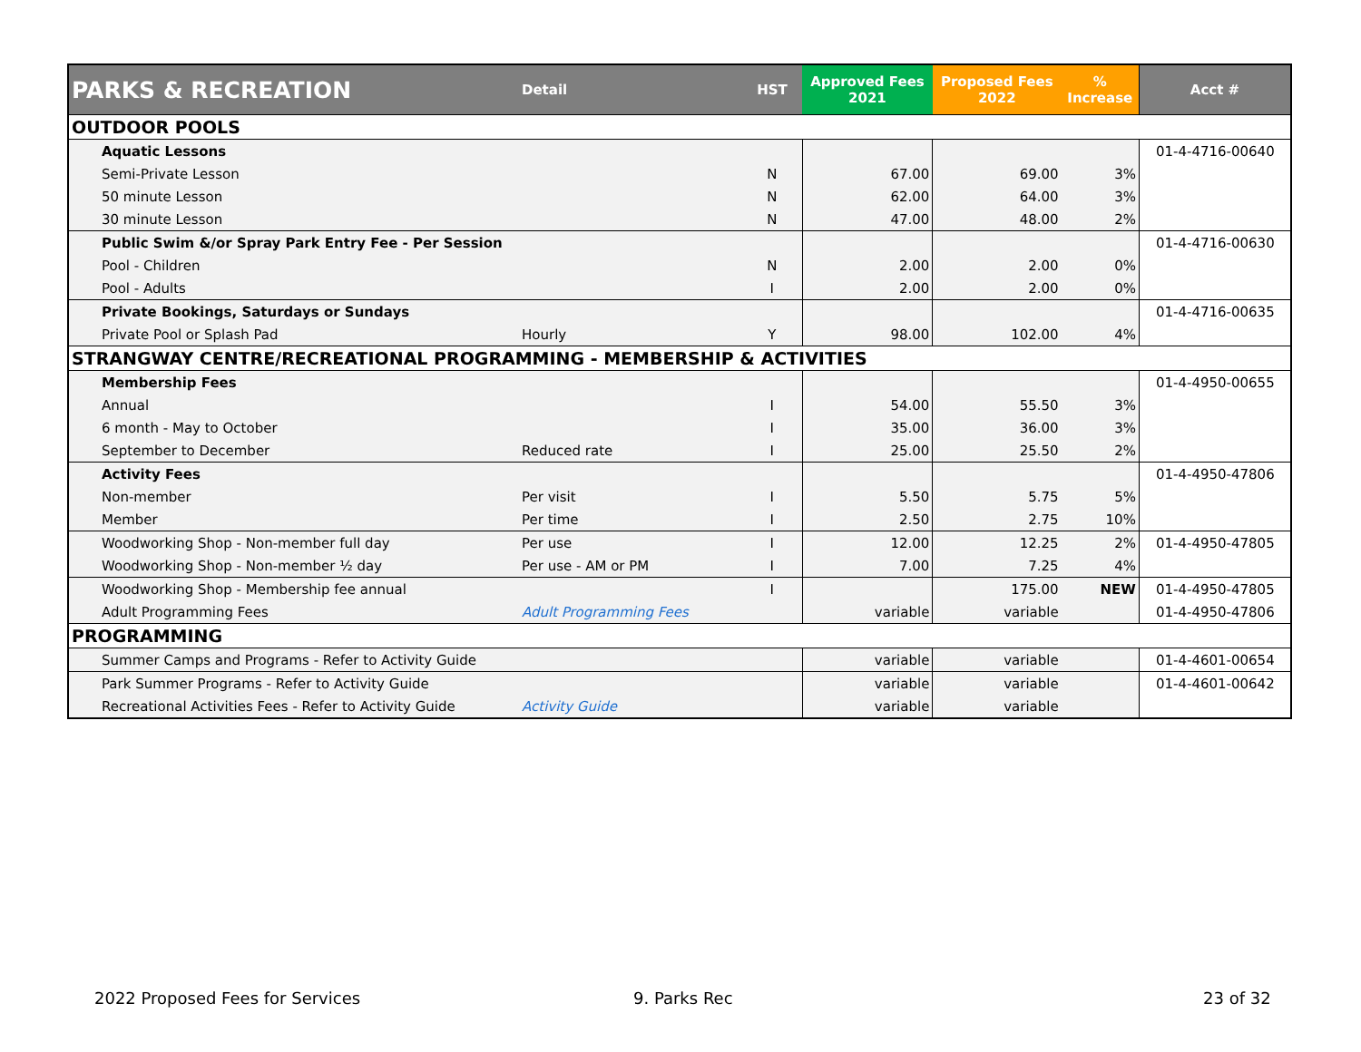| PARKS & RECREATION | Detail | HST | Approved Fees 2021 | Proposed Fees 2022 | % Increase | Acct # |
| --- | --- | --- | --- | --- | --- | --- |
| OUTDOOR POOLS | | | | | | |
| Aquatic Lessons | | | | | | 01-4-4716-00640 |
| Semi-Private Lesson | | N | 67.00 | 69.00 | 3% | |
| 50 minute Lesson | | N | 62.00 | 64.00 | 3% | |
| 30 minute Lesson | | N | 47.00 | 48.00 | 2% | |
| Public Swim &/or Spray Park Entry Fee - Per Session | | | | | | 01-4-4716-00630 |
| Pool - Children | | N | 2.00 | 2.00 | 0% | |
| Pool - Adults | | I | 2.00 | 2.00 | 0% | |
| Private Bookings, Saturdays or Sundays | | | | | | 01-4-4716-00635 |
| Private Pool or Splash Pad | Hourly | Y | 98.00 | 102.00 | 4% | |
| STRANGWAY CENTRE/RECREATIONAL PROGRAMMING - MEMBERSHIP & ACTIVITIES | | | | | | |
| Membership Fees | | | | | | 01-4-4950-00655 |
| Annual | | I | 54.00 | 55.50 | 3% | |
| 6 month - May to October | | I | 35.00 | 36.00 | 3% | |
| September to December | Reduced rate | I | 25.00 | 25.50 | 2% | |
| Activity Fees | | | | | | 01-4-4950-47806 |
| Non-member | Per visit | I | 5.50 | 5.75 | 5% | |
| Member | Per time | I | 2.50 | 2.75 | 10% | |
| Woodworking Shop - Non-member full day | Per use | I | 12.00 | 12.25 | 2% | 01-4-4950-47805 |
| Woodworking Shop - Non-member ½ day | Per use - AM or PM | I | 7.00 | 7.25 | 4% | |
| Woodworking Shop - Membership fee annual | | I | | 175.00 | NEW | 01-4-4950-47805 |
| Adult Programming Fees | Adult Programming Fees | | variable | variable | | 01-4-4950-47806 |
| PROGRAMMING | | | | | | |
| Summer Camps and Programs - Refer to Activity Guide | | | variable | variable | | 01-4-4601-00654 |
| Park Summer Programs - Refer to Activity Guide | | | variable | variable | | 01-4-4601-00642 |
| Recreational Activities Fees - Refer to Activity Guide | Activity Guide | | variable | variable | | |
2022 Proposed Fees for Services 9. Parks Rec 23 of 32